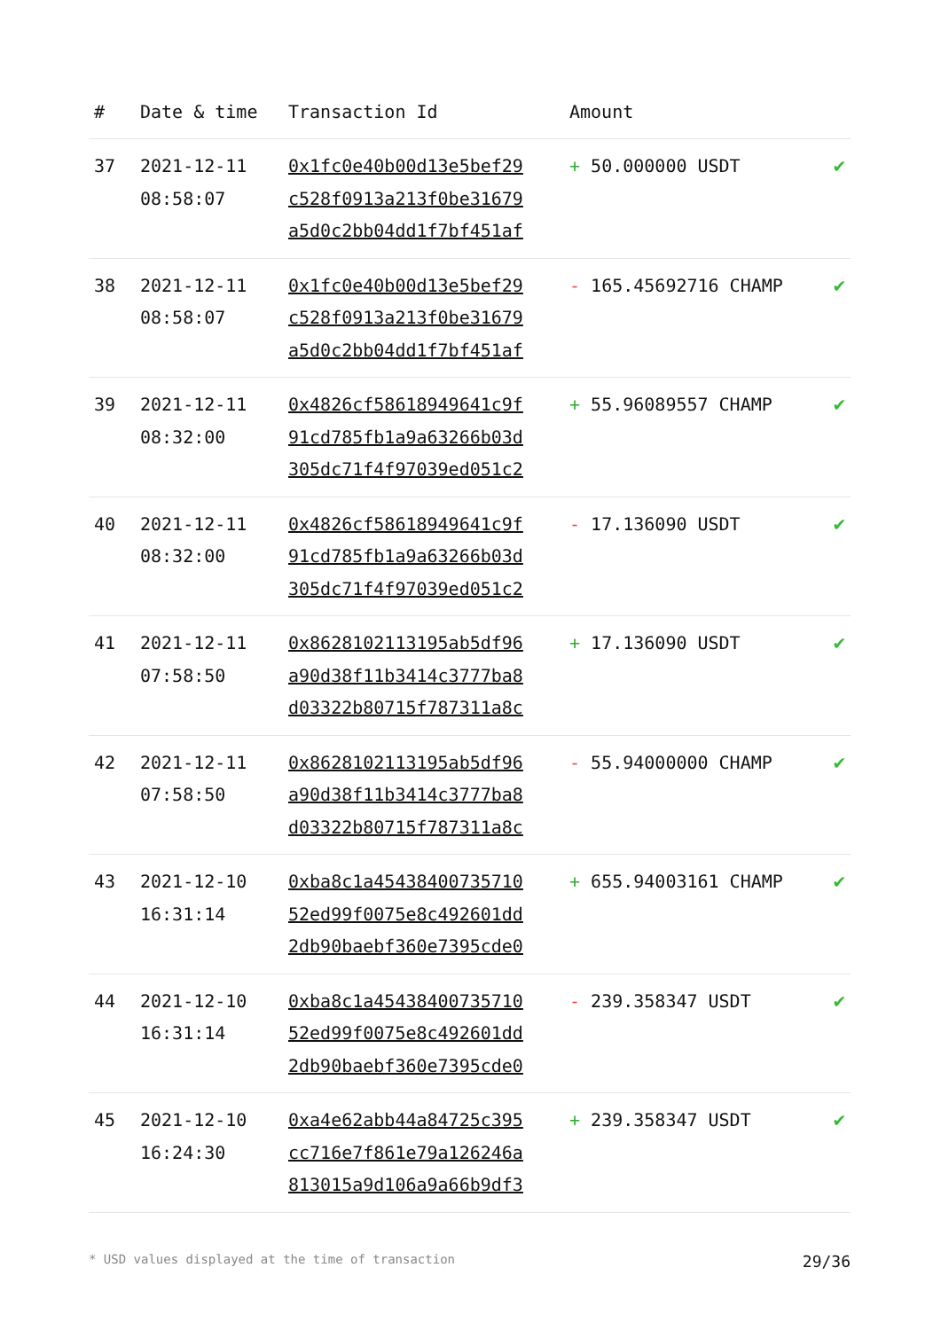| # | Date & time | Transaction Id | Amount | |
| --- | --- | --- | --- | --- |
| 37 | 2021-12-11 08:58:07 | 0x1fc0e40b00d13e5bef29 c528f0913a213f0be31679 a5d0c2bb04dd1f7bf451af | + 50.000000 USDT | ✔ |
| 38 | 2021-12-11 08:58:07 | 0x1fc0e40b00d13e5bef29 c528f0913a213f0be31679 a5d0c2bb04dd1f7bf451af | - 165.45692716 CHAMP | ✔ |
| 39 | 2021-12-11 08:32:00 | 0x4826cf58618949641c9f 91cd785fb1a9a63266b03d 305dc71f4f97039ed051c2 | + 55.96089557 CHAMP | ✔ |
| 40 | 2021-12-11 08:32:00 | 0x4826cf58618949641c9f 91cd785fb1a9a63266b03d 305dc71f4f97039ed051c2 | - 17.136090 USDT | ✔ |
| 41 | 2021-12-11 07:58:50 | 0x8628102113195ab5df96 a90d38f11b3414c3777ba8 d03322b80715f787311a8c | + 17.136090 USDT | ✔ |
| 42 | 2021-12-11 07:58:50 | 0x8628102113195ab5df96 a90d38f11b3414c3777ba8 d03322b80715f787311a8c | - 55.94000000 CHAMP | ✔ |
| 43 | 2021-12-10 16:31:14 | 0xba8c1a45438400735710 52ed99f0075e8c492601dd 2db90baebf360e7395cde0 | + 655.94003161 CHAMP | ✔ |
| 44 | 2021-12-10 16:31:14 | 0xba8c1a45438400735710 52ed99f0075e8c492601dd 2db90baebf360e7395cde0 | - 239.358347 USDT | ✔ |
| 45 | 2021-12-10 16:24:30 | 0xa4e62abb44a84725c395 cc716e7f861e79a126246a 813015a9d106a9a66b9df3 | + 239.358347 USDT | ✔ |
* USD values displayed at the time of transaction 29/36